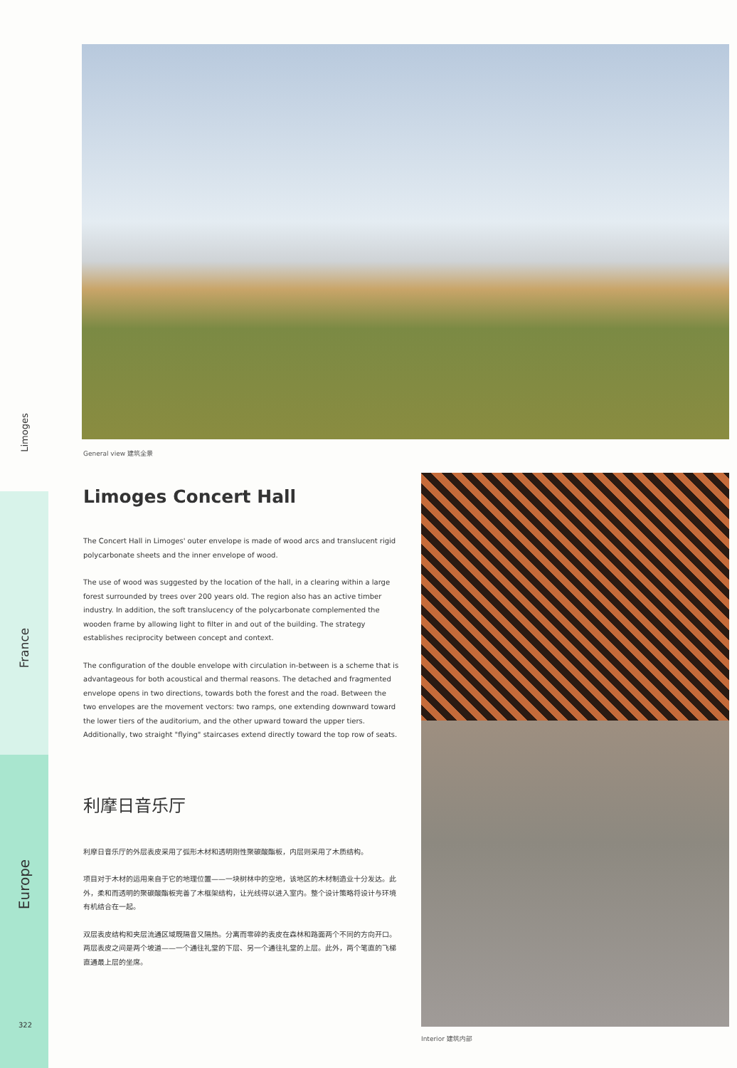Limoges
France
Europe
General view 建筑全景
Limoges Concert Hall
The Concert Hall in Limoges' outer envelope is made of wood arcs and translucent rigid polycarbonate sheets and the inner envelope of wood.
The use of wood was suggested by the location of the hall, in a clearing within a large forest surrounded by trees over 200 years old. The region also has an active timber industry. In addition, the soft translucency of the polycarbonate complemented the wooden frame by allowing light to filter in and out of the building. The strategy establishes reciprocity between concept and context.
The configuration of the double envelope with circulation in-between is a scheme that is advantageous for both acoustical and thermal reasons. The detached and fragmented envelope opens in two directions, towards both the forest and the road. Between the two envelopes are the movement vectors: two ramps, one extending downward toward the lower tiers of the auditorium, and the other upward toward the upper tiers. Additionally, two straight "flying" staircases extend directly toward the top row of seats.
利摩日音乐厅
利摩日音乐厅的外层表皮采用了弧形木材和透明刚性聚碳酸酯板，内层则采用了木质结构。
项目对于木材的运用来自于它的地理位置——一块树林中的空地，该地区的木材制造业十分发达。此外，柔和而透明的聚碳酸酯板完善了木框架结构，让光线得以进入室内。整个设计策略将设计与环境有机结合在一起。
双层表皮结构和夹层流通区域既隔音又隔热。分离而零碎的表皮在森林和路面两个不同的方向开口。两层表皮之间是两个坡道——一个通往礼堂的下层、另一个通往礼堂的上层。此外，两个笔直的飞梯直通最上层的坐席。
Interior 建筑内部
322